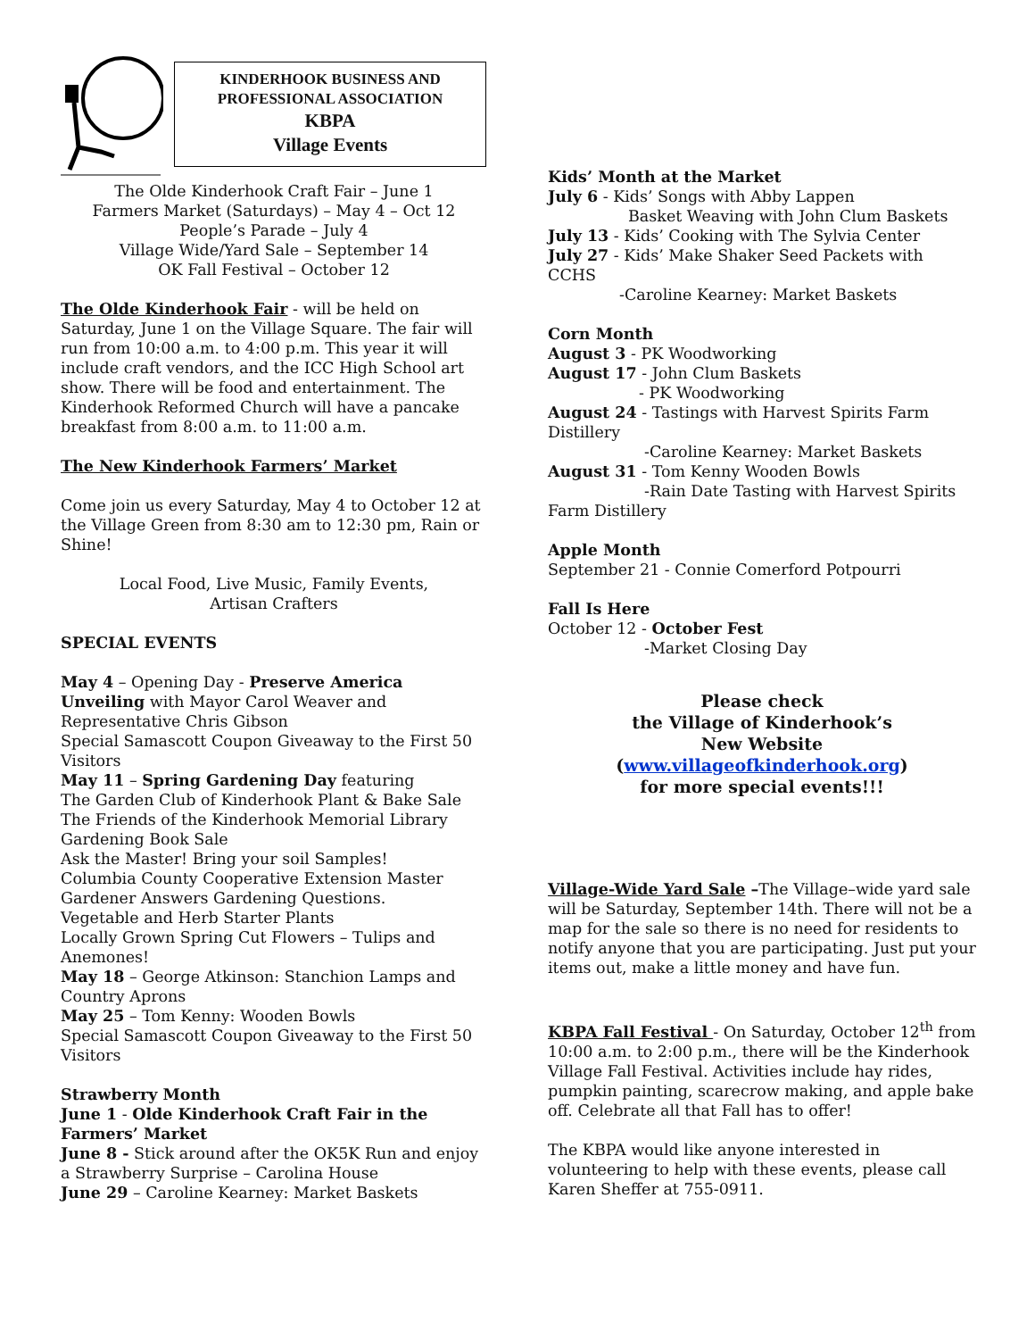KINDERHOOK BUSINESS AND
PROFESSIONAL ASSOCIATION
KBPA
Village Events
The Olde Kinderhook Craft Fair – June 1
Farmers Market (Saturdays) – May 4 – Oct 12
People’s Parade – July 4
Village Wide/Yard Sale – September 14
OK Fall Festival – October 12
The Olde Kinderhook Fair - will be held on Saturday, June 1 on the Village Square. The fair will run from 10:00 a.m. to 4:00 p.m. This year it will include craft vendors, and the ICC High School art show. There will be food and entertainment. The Kinderhook Reformed Church will have a pancake breakfast from 8:00 a.m. to 11:00 a.m.
The New Kinderhook Farmers’ Market
Come join us every Saturday, May 4 to October 12 at the Village Green from 8:30 am to 12:30 pm, Rain or Shine!
Local Food, Live Music, Family Events,
Artisan Crafters
SPECIAL EVENTS
May 4 – Opening Day - Preserve America Unveiling with Mayor Carol Weaver and Representative Chris Gibson
Special Samascott Coupon Giveaway to the First 50 Visitors
May 11 – Spring Gardening Day featuring
The Garden Club of Kinderhook Plant & Bake Sale
The Friends of the Kinderhook Memorial Library Gardening Book Sale
Ask the Master! Bring your soil Samples!
Columbia County Cooperative Extension Master Gardener Answers Gardening Questions.
Vegetable and Herb Starter Plants
Locally Grown Spring Cut Flowers – Tulips and Anemones!
May 18 – George Atkinson: Stanchion Lamps and Country Aprons
May 25 – Tom Kenny: Wooden Bowls
Special Samascott Coupon Giveaway to the First 50 Visitors
Strawberry Month
June 1 - Olde Kinderhook Craft Fair in the Farmers’ Market
June 8 - Stick around after the OK5K Run and enjoy a Strawberry Surprise – Carolina House
June 29 – Caroline Kearney: Market Baskets
Kids’ Month at the Market
July 6 - Kids’ Songs with Abby Lappen
Basket Weaving with John Clum Baskets
July 13 - Kids’ Cooking with The Sylvia Center
July 27 - Kids’ Make Shaker Seed Packets with CCHS
-Caroline Kearney: Market Baskets
Corn Month
August 3 - PK Woodworking
August 17 - John Clum Baskets
- PK Woodworking
August 24 - Tastings with Harvest Spirits Farm Distillery
-Caroline Kearney: Market Baskets
August 31 - Tom Kenny Wooden Bowls
-Rain Date Tasting with Harvest Spirits Farm Distillery
Apple Month
September 21 - Connie Comerford Potpourri
Fall Is Here
October 12 - October Fest
-Market Closing Day
Please check
the Village of Kinderhook’s
New Website
(www.villageofkinderhook.org)
for more special events!!!
Village-Wide Yard Sale –The Village–wide yard sale will be Saturday, September 14th. There will not be a map for the sale so there is no need for residents to notify anyone that you are participating. Just put your items out, make a little money and have fun.
KBPA Fall Festival - On Saturday, October 12<sup>th</sup> from 10:00 a.m. to 2:00 p.m., there will be the Kinderhook Village Fall Festival. Activities include hay rides, pumpkin painting, scarecrow making, and apple bake off. Celebrate all that Fall has to offer!
The KBPA would like anyone interested in volunteering to help with these events, please call Karen Sheffer at 755-0911.